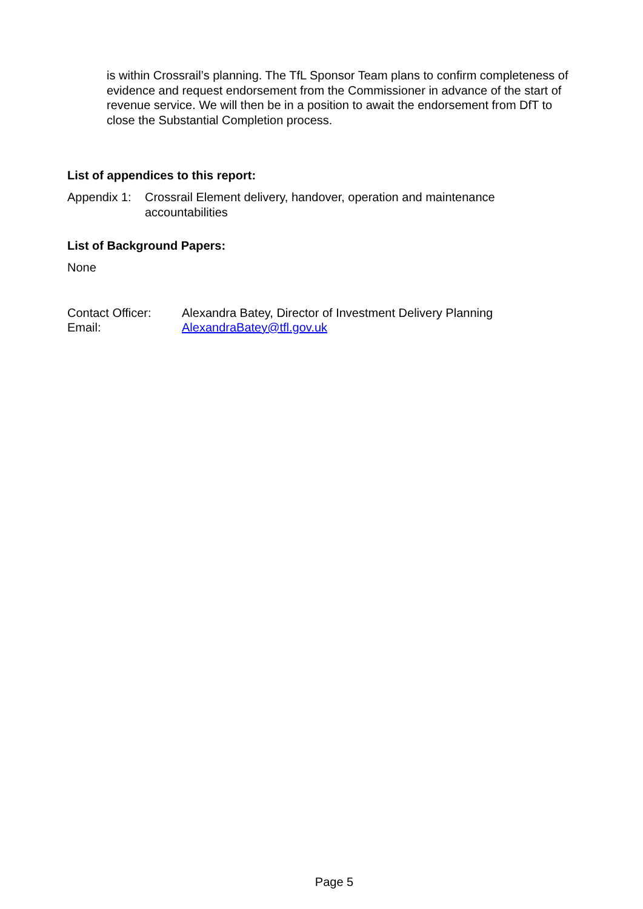is within Crossrail’s planning. The TfL Sponsor Team plans to confirm completeness of evidence and request endorsement from the Commissioner in advance of the start of revenue service. We will then be in a position to await the endorsement from DfT to close the Substantial Completion process.
List of appendices to this report:
| Appendix 1: | Crossrail Element delivery, handover, operation and maintenance accountabilities |
List of Background Papers:
None
| Contact Officer: | Alexandra Batey, Director of Investment Delivery Planning |
| Email: | AlexandraBatey@tfl.gov.uk |
Page 5